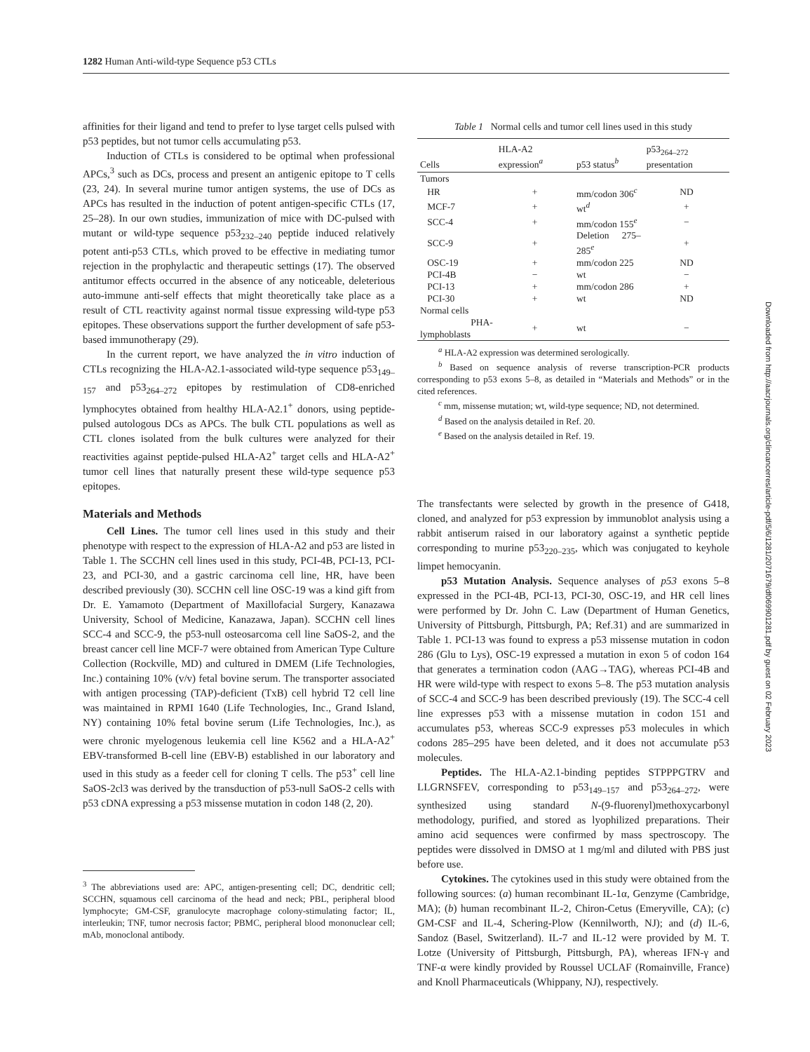1282 Human Anti-wild-type Sequence p53 CTLs
affinities for their ligand and tend to prefer to lyse target cells pulsed with p53 peptides, but not tumor cells accumulating p53.
Induction of CTLs is considered to be optimal when professional APCs,<sup>3</sup> such as DCs, process and present an antigenic epitope to T cells (23, 24). In several murine tumor antigen systems, the use of DCs as APCs has resulted in the induction of potent antigen-specific CTLs (17, 25–28). In our own studies, immunization of mice with DC-pulsed with mutant or wild-type sequence p53<sub>232–240</sub> peptide induced relatively potent anti-p53 CTLs, which proved to be effective in mediating tumor rejection in the prophylactic and therapeutic settings (17). The observed antitumor effects occurred in the absence of any noticeable, deleterious auto-immune anti-self effects that might theoretically take place as a result of CTL reactivity against normal tissue expressing wild-type p53 epitopes. These observations support the further development of safe p53-based immunotherapy (29).
In the current report, we have analyzed the in vitro induction of CTLs recognizing the HLA-A2.1-associated wild-type sequence p53<sub>149–157</sub> and p53<sub>264–272</sub> epitopes by restimulation of CD8-enriched lymphocytes obtained from healthy HLA-A2.1<sup>+</sup> donors, using peptide-pulsed autologous DCs as APCs. The bulk CTL populations as well as CTL clones isolated from the bulk cultures were analyzed for their reactivities against peptide-pulsed HLA-A2<sup>+</sup> target cells and HLA-A2<sup>+</sup> tumor cell lines that naturally present these wild-type sequence p53 epitopes.
Materials and Methods
Cell Lines. The tumor cell lines used in this study and their phenotype with respect to the expression of HLA-A2 and p53 are listed in Table 1. The SCCHN cell lines used in this study, PCI-4B, PCI-13, PCI-23, and PCI-30, and a gastric carcinoma cell line, HR, have been described previously (30). SCCHN cell line OSC-19 was a kind gift from Dr. E. Yamamoto (Department of Maxillofacial Surgery, Kanazawa University, School of Medicine, Kanazawa, Japan). SCCHN cell lines SCC-4 and SCC-9, the p53-null osteosarcoma cell line SaOS-2, and the breast cancer cell line MCF-7 were obtained from American Type Culture Collection (Rockville, MD) and cultured in DMEM (Life Technologies, Inc.) containing 10% (v/v) fetal bovine serum. The transporter associated with antigen processing (TAP)-deficient (TxB) cell hybrid T2 cell line was maintained in RPMI 1640 (Life Technologies, Inc., Grand Island, NY) containing 10% fetal bovine serum (Life Technologies, Inc.), as were chronic myelogenous leukemia cell line K562 and a HLA-A2<sup>+</sup> EBV-transformed B-cell line (EBV-B) established in our laboratory and used in this study as a feeder cell for cloning T cells. The p53<sup>+</sup> cell line SaOS-2cl3 was derived by the transduction of p53-null SaOS-2 cells with p53 cDNA expressing a p53 missense mutation in codon 148 (2, 20).
<sup>3</sup> The abbreviations used are: APC, antigen-presenting cell; DC, dendritic cell; SCCHN, squamous cell carcinoma of the head and neck; PBL, peripheral blood lymphocyte; GM-CSF, granulocyte macrophage colony-stimulating factor; IL, interleukin; TNF, tumor necrosis factor; PBMC, peripheral blood mononuclear cell; mAb, monoclonal antibody.
Table 1 Normal cells and tumor cell lines used in this study
| Cells | HLA-A2 expression<sup>a</sup> | p53 status<sup>b</sup> | p53<sub>264–272</sub> presentation |
| --- | --- | --- | --- |
| Tumors | | | |
| HR | + | mm/codon 306<sup>c</sup> | ND |
| MCF-7 | + | wt<sup>d</sup> | + |
| SCC-4 | + | mm/codon 155<sup>e</sup> | − |
| SCC-9 | + | Deletion 275–285<sup>e</sup> | + |
| OSC-19 | + | mm/codon 225 | ND |
| PCI-4B | − | wt | − |
| PCI-13 | + | mm/codon 286 | + |
| PCI-30 | + | wt | ND |
| Normal cells | | | |
| PHA-lymphoblasts | + | wt | − |
<sup>a</sup> HLA-A2 expression was determined serologically.
<sup>b</sup> Based on sequence analysis of reverse transcription-PCR products corresponding to p53 exons 5–8, as detailed in “Materials and Methods” or in the cited references.
<sup>c</sup> mm, missense mutation; wt, wild-type sequence; ND, not determined.
<sup>d</sup> Based on the analysis detailed in Ref. 20.
<sup>e</sup> Based on the analysis detailed in Ref. 19.
The transfectants were selected by growth in the presence of G418, cloned, and analyzed for p53 expression by immunoblot analysis using a rabbit antiserum raised in our laboratory against a synthetic peptide corresponding to murine p53<sub>220–235</sub>, which was conjugated to keyhole limpet hemocyanin.
p53 Mutation Analysis. Sequence analyses of p53 exons 5–8 expressed in the PCI-4B, PCI-13, PCI-30, OSC-19, and HR cell lines were performed by Dr. John C. Law (Department of Human Genetics, University of Pittsburgh, Pittsburgh, PA; Ref.31) and are summarized in Table 1. PCI-13 was found to express a p53 missense mutation in codon 286 (Glu to Lys), OSC-19 expressed a mutation in exon 5 of codon 164 that generates a termination codon (AAG→TAG), whereas PCI-4B and HR were wild-type with respect to exons 5–8. The p53 mutation analysis of SCC-4 and SCC-9 has been described previously (19). The SCC-4 cell line expresses p53 with a missense mutation in codon 151 and accumulates p53, whereas SCC-9 expresses p53 molecules in which codons 285–295 have been deleted, and it does not accumulate p53 molecules.
Peptides. The HLA-A2.1-binding peptides STPPPGTRV and LLGRNSFEV, corresponding to p53<sub>149–157</sub> and p53<sub>264–272</sub>, were synthesized using standard N-(9-fluorenyl)methoxycarbonyl methodology, purified, and stored as lyophilized preparations. Their amino acid sequences were confirmed by mass spectroscopy. The peptides were dissolved in DMSO at 1 mg/ml and diluted with PBS just before use.
Cytokines. The cytokines used in this study were obtained from the following sources: (a) human recombinant IL-1α, Genzyme (Cambridge, MA); (b) human recombinant IL-2, Chiron-Cetus (Emeryville, CA); (c) GM-CSF and IL-4, Schering-Plow (Kennilworth, NJ); and (d) IL-6, Sandoz (Basel, Switzerland). IL-7 and IL-12 were provided by M. T. Lotze (University of Pittsburgh, Pittsburgh, PA), whereas IFN-γ and TNF-α were kindly provided by Roussel UCLAF (Romainville, France) and Knoll Pharmaceuticals (Whippany, NJ), respectively.
Downloaded from http://aacrjournals.org/clincancerres/article-pdf/5/6/1281/2071679/df069901281.pdf by guest on 02 February 2023